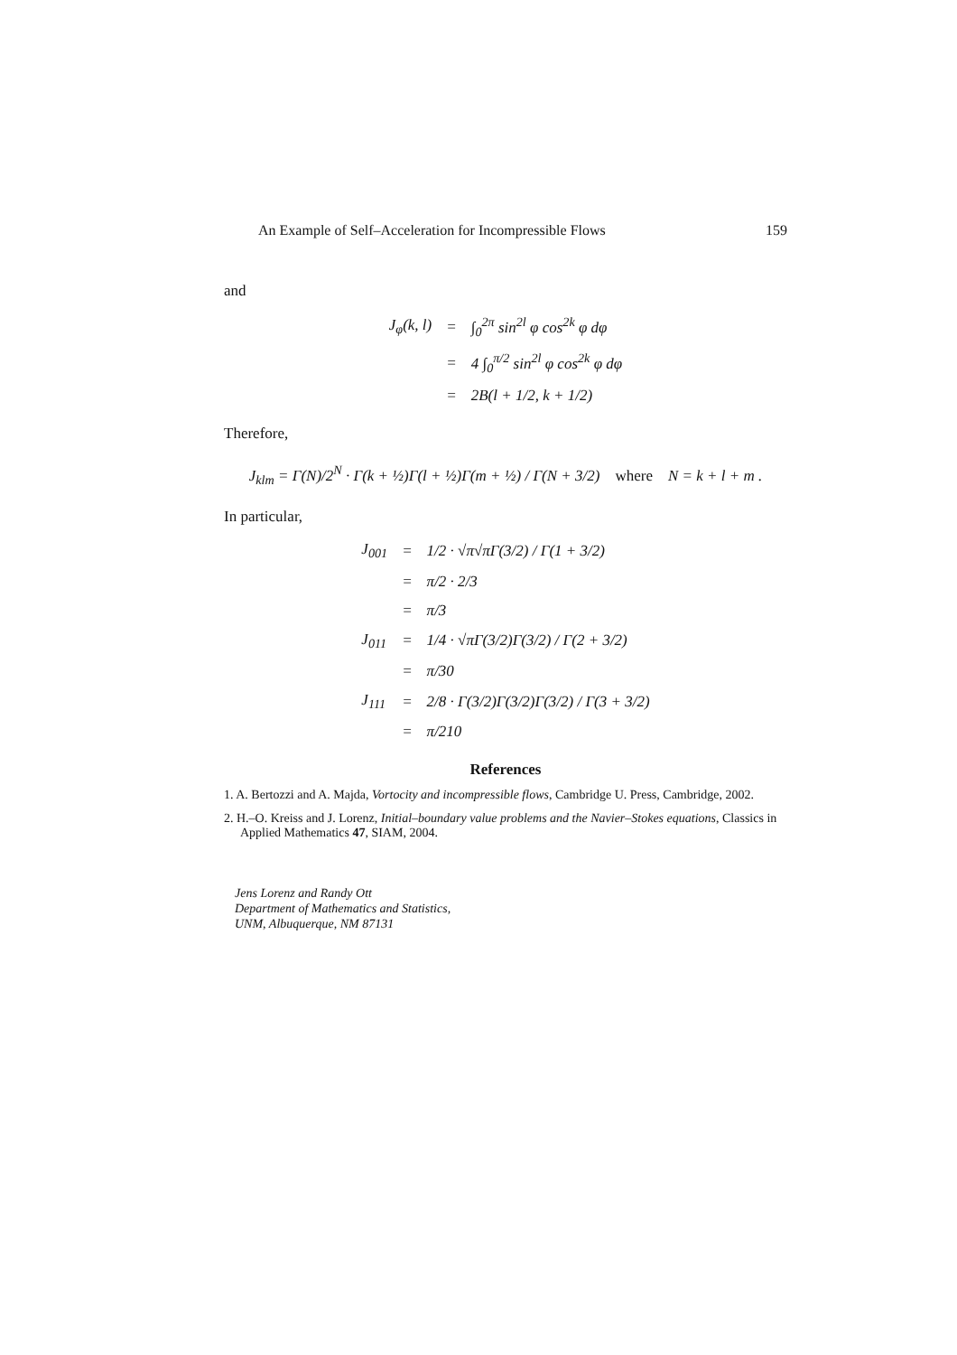An Example of Self–Acceleration for Incompressible Flows 159
and
| J<sub>φ</sub>(k, l) | = | ∫<sub>0</sub><sup>2π</sup> sin<sup>2l</sup> φ cos<sup>2k</sup> φ dφ |
| | = | 4 ∫<sub>0</sub><sup>π/2</sup> sin<sup>2l</sup> φ cos<sup>2k</sup> φ dφ |
| | = | 2B(l + 1/2, k + 1/2) |
Therefore,
J<sub>klm</sub> = Γ(N)/2<sup>N</sup> · Γ(k + ½)Γ(l + ½)Γ(m + ½) / Γ(N + 3/2) where N = k + l + m .
In particular,
| J<sub>001</sub> | = | 1/2 · √π√πΓ(3/2) / Γ(1 + 3/2) |
| | = | π/2 · 2/3 |
| | = | π/3 |
| J<sub>011</sub> | = | 1/4 · √πΓ(3/2)Γ(3/2) / Γ(2 + 3/2) |
| | = | π/30 |
| J<sub>111</sub> | = | 2/8 · Γ(3/2)Γ(3/2)Γ(3/2) / Γ(3 + 3/2) |
| | = | π/210 |
References
1. A. Bertozzi and A. Majda, Vortocity and incompressible flows, Cambridge U. Press, Cambridge, 2002.
2. H.–O. Kreiss and J. Lorenz, Initial–boundary value problems and the Navier–Stokes equations, Classics in Applied Mathematics 47, SIAM, 2004.
Jens Lorenz and Randy Ott
Department of Mathematics and Statistics,
UNM, Albuquerque, NM 87131